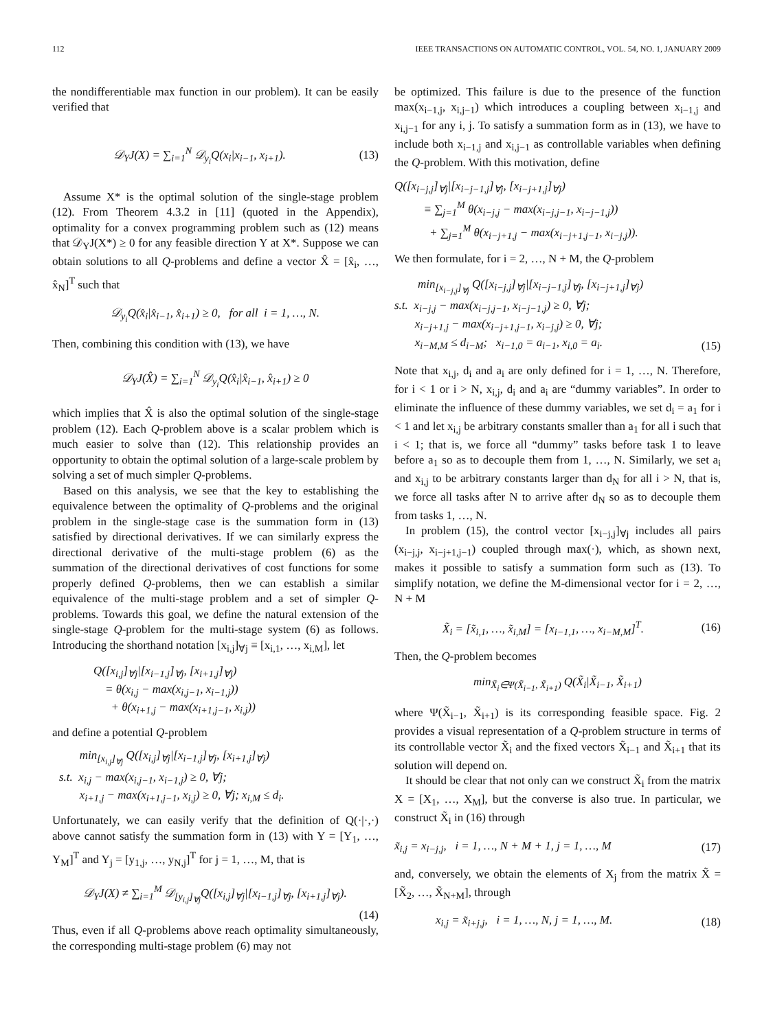112 IEEE TRANSACTIONS ON AUTOMATIC CONTROL, VOL. 54, NO. 1, JANUARY 2009
the nondifferentiable max function in our problem). It can be easily verified that
𝒟<sub>Y</sub>J(X) = ∑<sub>i=1</sub><sup>N</sup> 𝒟<sub>y<sub>i</sub></sub>Q(x<sub>i</sub>|x<sub>i−1</sub>, x<sub>i+1</sub>). (13)
Assume X* is the optimal solution of the single-stage problem (12). From Theorem 4.3.2 in [11] (quoted in the Appendix), optimality for a convex programming problem such as (12) means that 𝒟<sub>Y</sub>J(X*) ≥ 0 for any feasible direction Y at X*. Suppose we can obtain solutions to all Q-problems and define a vector X̂ = [x̂<sub>i</sub>, …, x̂<sub>N</sub>]<sup>T</sup> such that
𝒟<sub>y<sub>i</sub></sub>Q(x̂<sub>i</sub>|x̂<sub>i−1</sub>, x̂<sub>i+1</sub>) ≥ 0, for all i = 1, …, N.
Then, combining this condition with (13), we have
𝒟<sub>Y</sub>J(X̂) = ∑<sub>i=1</sub><sup>N</sup> 𝒟<sub>y<sub>i</sub></sub>Q(x̂<sub>i</sub>|x̂<sub>i−1</sub>, x̂<sub>i+1</sub>) ≥ 0
which implies that X̂ is also the optimal solution of the single-stage problem (12). Each Q-problem above is a scalar problem which is much easier to solve than (12). This relationship provides an opportunity to obtain the optimal solution of a large-scale problem by solving a set of much simpler Q-problems.
Based on this analysis, we see that the key to establishing the equivalence between the optimality of Q-problems and the original problem in the single-stage case is the summation form in (13) satisfied by directional derivatives. If we can similarly express the directional derivative of the multi-stage problem (6) as the summation of the directional derivatives of cost functions for some properly defined Q-problems, then we can establish a similar equivalence of the multi-stage problem and a set of simpler Q-problems. Towards this goal, we define the natural extension of the single-stage Q-problem for the multi-stage system (6) as follows. Introducing the shorthand notation [x<sub>i,j</sub>]<sub>∀j</sub> ≡ [x<sub>i,1</sub>, …, x<sub>i,M</sub>], let
Q([x<sub>i,j</sub>]<sub>∀j</sub>|[x<sub>i−1,j</sub>]<sub>∀j</sub>, [x<sub>i+1,j</sub>]<sub>∀j</sub>)
= θ(x<sub>i,j</sub> − max(x<sub>i,j−1</sub>, x<sub>i−1,j</sub>))
+ θ(x<sub>i+1,j</sub> − max(x<sub>i+1,j−1</sub>, x<sub>i,j</sub>))
and define a potential Q-problem
min<sub>[x<sub>i,j</sub>]<sub>∀j</sub></sub> Q([x<sub>i,j</sub>]<sub>∀j</sub>|[x<sub>i−1,j</sub>]<sub>∀j</sub>, [x<sub>i+1,j</sub>]<sub>∀j</sub>)
s.t. x<sub>i,j</sub> − max(x<sub>i,j−1</sub>, x<sub>i−1,j</sub>) ≥ 0, ∀j;
x<sub>i+1,j</sub> − max(x<sub>i+1,j−1</sub>, x<sub>i,j</sub>) ≥ 0, ∀j; x<sub>i,M</sub> ≤ d<sub>i</sub>.
Unfortunately, we can easily verify that the definition of Q(·|·,·) above cannot satisfy the summation form in (13) with Y = [Y<sub>1</sub>, …, Y<sub>M</sub>]<sup>T</sup> and Y<sub>j</sub> = [y<sub>1,j</sub>, …, y<sub>N,j</sub>]<sup>T</sup> for j = 1, …, M, that is
𝒟<sub>Y</sub>J(X) ≠ ∑<sub>i=1</sub><sup>M</sup> 𝒟<sub>[y<sub>i,j</sub>]<sub>∀j</sub></sub>Q([x<sub>i,j</sub>]<sub>∀j</sub>|[x<sub>i−1,j</sub>]<sub>∀j</sub>, [x<sub>i+1,j</sub>]<sub>∀j</sub>).
(14)
Thus, even if all Q-problems above reach optimality simultaneously, the corresponding multi-stage problem (6) may not
be optimized. This failure is due to the presence of the function max(x<sub>i−1,j</sub>, x<sub>i,j−1</sub>) which introduces a coupling between x<sub>i−1,j</sub> and x<sub>i,j−1</sub> for any i, j. To satisfy a summation form as in (13), we have to include both x<sub>i−1,j</sub> and x<sub>i,j−1</sub> as controllable variables when defining the Q-problem. With this motivation, define
Q([x<sub>i−j,j</sub>]<sub>∀j</sub>|[x<sub>i−j−1,j</sub>]<sub>∀j</sub>, [x<sub>i−j+1,j</sub>]<sub>∀j</sub>)
≡ ∑<sub>j=1</sub><sup>M</sup> θ(x<sub>i−j,j</sub> − max(x<sub>i−j,j−1</sub>, x<sub>i−j−1,j</sub>))
+ ∑<sub>j=1</sub><sup>M</sup> θ(x<sub>i−j+1,j</sub> − max(x<sub>i−j+1,j−1</sub>, x<sub>i−j,j</sub>)).
We then formulate, for i = 2, …, N + M, the Q-problem
min<sub>[x<sub>i−j,j</sub>]<sub>∀j</sub></sub> Q([x<sub>i−j,j</sub>]<sub>∀j</sub>|[x<sub>i−j−1,j</sub>]<sub>∀j</sub>, [x<sub>i−j+1,j</sub>]<sub>∀j</sub>)
s.t. x<sub>i−j,j</sub> − max(x<sub>i−j,j−1</sub>, x<sub>i−j−1,j</sub>) ≥ 0, ∀j;
x<sub>i−j+1,j</sub> − max(x<sub>i−j+1,j−1</sub>, x<sub>i−j,j</sub>) ≥ 0, ∀j;
x<sub>i−M,M</sub> ≤ d<sub>i−M</sub>; x<sub>i−1,0</sub> = a<sub>i−1</sub>, x<sub>i,0</sub> = a<sub>i</sub>. (15)
Note that x<sub>i,j</sub>, d<sub>i</sub> and a<sub>i</sub> are only defined for i = 1, …, N. Therefore, for i < 1 or i > N, x<sub>i,j</sub>, d<sub>i</sub> and a<sub>i</sub> are “dummy variables”. In order to eliminate the influence of these dummy variables, we set d<sub>i</sub> = a<sub>1</sub> for i < 1 and let x<sub>i,j</sub> be arbitrary constants smaller than a<sub>1</sub> for all i such that i < 1; that is, we force all “dummy” tasks before task 1 to leave before a<sub>1</sub> so as to decouple them from 1, …, N. Similarly, we set a<sub>i</sub> and x<sub>i,j</sub> to be arbitrary constants larger than d<sub>N</sub> for all i > N, that is, we force all tasks after N to arrive after d<sub>N</sub> so as to decouple them from tasks 1, …, N.
In problem (15), the control vector [x<sub>i−j,j</sub>]<sub>∀j</sub> includes all pairs (x<sub>i−j,j</sub>, x<sub>i−j+1,j−1</sub>) coupled through max(·), which, as shown next, makes it possible to satisfy a summation form such as (13). To simplify notation, we define the M-dimensional vector for i = 2, …, N + M
X̃<sub>i</sub> = [x̃<sub>i,1</sub>, …, x̃<sub>i,M</sub>] = [x<sub>i−1,1</sub>, …, x<sub>i−M,M</sub>]<sup>T</sup>. (16)
Then, the Q-problem becomes
min<sub>X̃<sub>i</sub>∈Ψ(X̃<sub>i−1</sub>, X̃<sub>i+1</sub>)</sub> Q(X̃<sub>i</sub>|X̃<sub>i−1</sub>, X̃<sub>i+1</sub>)
where Ψ(X̃<sub>i−1</sub>, X̃<sub>i+1</sub>) is its corresponding feasible space. Fig. 2 provides a visual representation of a Q-problem structure in terms of its controllable vector X̃<sub>i</sub> and the fixed vectors X̃<sub>i−1</sub> and X̃<sub>i+1</sub> that its solution will depend on.
It should be clear that not only can we construct X̃<sub>i</sub> from the matrix X = [X<sub>1</sub>, …, X<sub>M</sub>], but the converse is also true. In particular, we construct X̃<sub>i</sub> in (16) through
x̃<sub>i,j</sub> = x<sub>i−j,j</sub>, i = 1, …, N + M + 1, j = 1, …, M (17)
and, conversely, we obtain the elements of X<sub>j</sub> from the matrix X̃ = [X̃<sub>2</sub>, …, X̃<sub>N+M</sub>], through
x<sub>i,j</sub> = x̃<sub>i+j,j</sub>, i = 1, …, N, j = 1, …, M. (18)